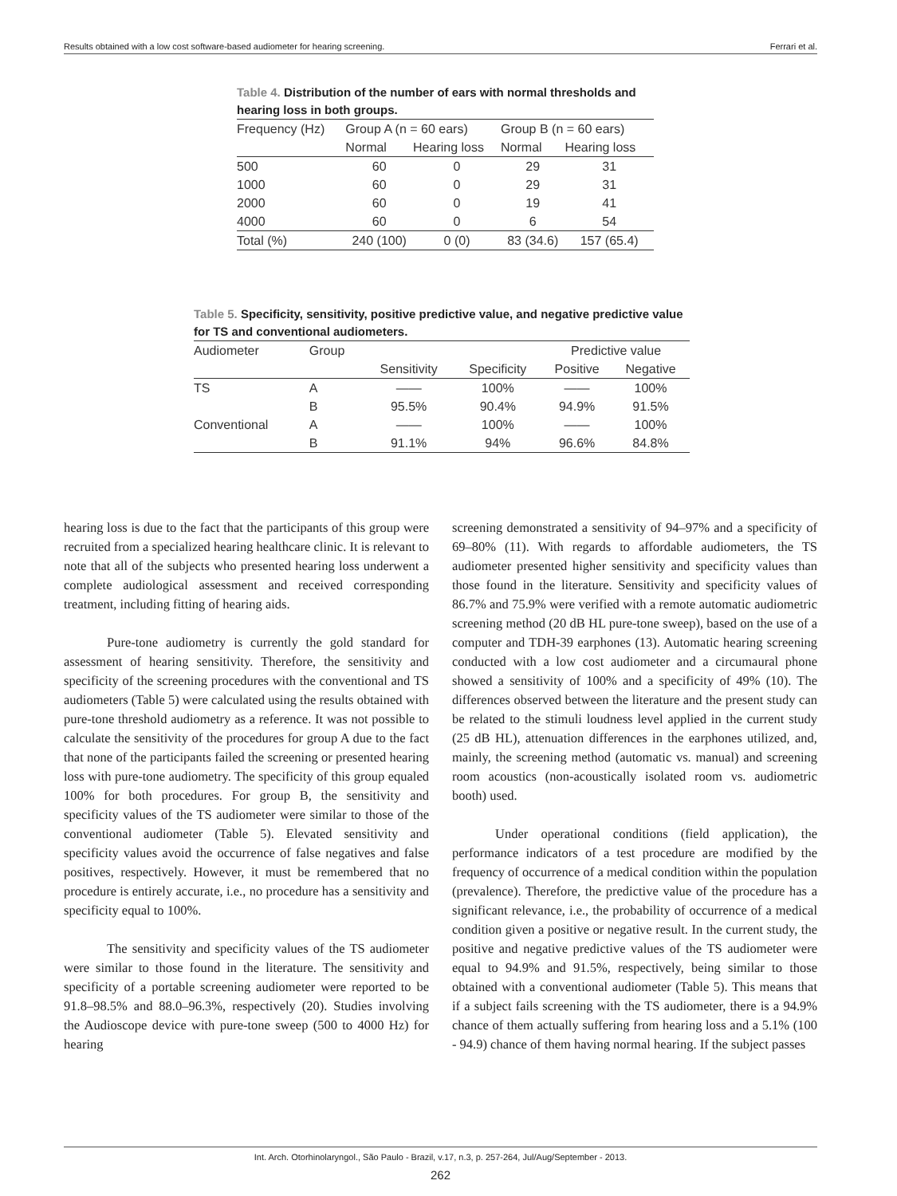Results obtained with a low cost software-based audiometer for hearing screening. Ferrari et al.
Table 4. Distribution of the number of ears with normal thresholds and hearing loss in both groups.
| Frequency (Hz) | Group A (n = 60 ears) | | Group B (n = 60 ears) | |
| --- | --- | --- | --- | --- |
| | Normal | Hearing loss | Normal | Hearing loss |
| 500 | 60 | 0 | 29 | 31 |
| 1000 | 60 | 0 | 29 | 31 |
| 2000 | 60 | 0 | 19 | 41 |
| 4000 | 60 | 0 | 6 | 54 |
| Total (%) | 240 (100) | 0 (0) | 83 (34.6) | 157 (65.4) |
Table 5. Specificity, sensitivity, positive predictive value, and negative predictive value for TS and conventional audiometers.
| Audiometer | Group | | | Predictive value | |
| --- | --- | --- | --- | --- | --- |
| | | Sensitivity | Specificity | Positive | Negative |
| TS | A | —— | 100% | —— | 100% |
| | B | 95.5% | 90.4% | 94.9% | 91.5% |
| Conventional | A | —— | 100% | —— | 100% |
| | B | 91.1% | 94% | 96.6% | 84.8% |
hearing loss is due to the fact that the participants of this group were recruited from a specialized hearing healthcare clinic. It is relevant to note that all of the subjects who presented hearing loss underwent a complete audiological assessment and received corresponding treatment, including fitting of hearing aids.
Pure-tone audiometry is currently the gold standard for assessment of hearing sensitivity. Therefore, the sensitivity and specificity of the screening procedures with the conventional and TS audiometers (Table 5) were calculated using the results obtained with pure-tone threshold audiometry as a reference. It was not possible to calculate the sensitivity of the procedures for group A due to the fact that none of the participants failed the screening or presented hearing loss with pure-tone audiometry. The specificity of this group equaled 100% for both procedures. For group B, the sensitivity and specificity values of the TS audiometer were similar to those of the conventional audiometer (Table 5). Elevated sensitivity and specificity values avoid the occurrence of false negatives and false positives, respectively. However, it must be remembered that no procedure is entirely accurate, i.e., no procedure has a sensitivity and specificity equal to 100%.
The sensitivity and specificity values of the TS audiometer were similar to those found in the literature. The sensitivity and specificity of a portable screening audiometer were reported to be 91.8–98.5% and 88.0–96.3%, respectively (20). Studies involving the Audioscope device with pure-tone sweep (500 to 4000 Hz) for hearing
screening demonstrated a sensitivity of 94–97% and a specificity of 69–80% (11). With regards to affordable audiometers, the TS audiometer presented higher sensitivity and specificity values than those found in the literature. Sensitivity and specificity values of 86.7% and 75.9% were verified with a remote automatic audiometric screening method (20 dB HL pure-tone sweep), based on the use of a computer and TDH-39 earphones (13). Automatic hearing screening conducted with a low cost audiometer and a circumaural phone showed a sensitivity of 100% and a specificity of 49% (10). The differences observed between the literature and the present study can be related to the stimuli loudness level applied in the current study (25 dB HL), attenuation differences in the earphones utilized, and, mainly, the screening method (automatic vs. manual) and screening room acoustics (non-acoustically isolated room vs. audiometric booth) used.
Under operational conditions (field application), the performance indicators of a test procedure are modified by the frequency of occurrence of a medical condition within the population (prevalence). Therefore, the predictive value of the procedure has a significant relevance, i.e., the probability of occurrence of a medical condition given a positive or negative result. In the current study, the positive and negative predictive values of the TS audiometer were equal to 94.9% and 91.5%, respectively, being similar to those obtained with a conventional audiometer (Table 5). This means that if a subject fails screening with the TS audiometer, there is a 94.9% chance of them actually suffering from hearing loss and a 5.1% (100 - 94.9) chance of them having normal hearing. If the subject passes
Int. Arch. Otorhinolaryngol., São Paulo - Brazil, v.17, n.3, p. 257-264, Jul/Aug/September - 2013.
262